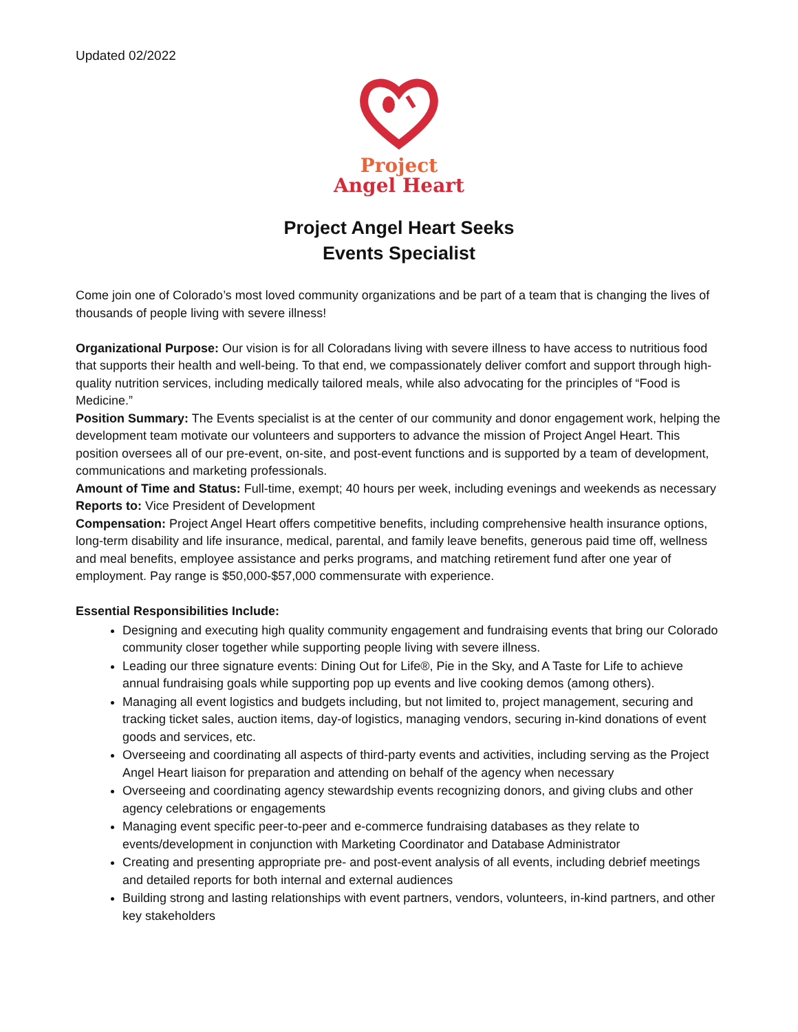Updated 02/2022
Project
Angel Heart
Project Angel Heart Seeks
Events Specialist
Come join one of Colorado’s most loved community organizations and be part of a team that is changing the lives of thousands of people living with severe illness!
Organizational Purpose: Our vision is for all Coloradans living with severe illness to have access to nutritious food that supports their health and well-being. To that end, we compassionately deliver comfort and support through high-quality nutrition services, including medically tailored meals, while also advocating for the principles of “Food is Medicine.”
Position Summary: The Events specialist is at the center of our community and donor engagement work, helping the development team motivate our volunteers and supporters to advance the mission of Project Angel Heart. This position oversees all of our pre-event, on-site, and post-event functions and is supported by a team of development, communications and marketing professionals.
Amount of Time and Status: Full-time, exempt; 40 hours per week, including evenings and weekends as necessary
Reports to: Vice President of Development
Compensation: Project Angel Heart offers competitive benefits, including comprehensive health insurance options, long-term disability and life insurance, medical, parental, and family leave benefits, generous paid time off, wellness and meal benefits, employee assistance and perks programs, and matching retirement fund after one year of employment. Pay range is $50,000-$57,000 commensurate with experience.
Essential Responsibilities Include:
Designing and executing high quality community engagement and fundraising events that bring our Colorado community closer together while supporting people living with severe illness.
Leading our three signature events: Dining Out for Life®, Pie in the Sky, and A Taste for Life to achieve annual fundraising goals while supporting pop up events and live cooking demos (among others).
Managing all event logistics and budgets including, but not limited to, project management, securing and tracking ticket sales, auction items, day-of logistics, managing vendors, securing in-kind donations of event goods and services, etc.
Overseeing and coordinating all aspects of third-party events and activities, including serving as the Project Angel Heart liaison for preparation and attending on behalf of the agency when necessary
Overseeing and coordinating agency stewardship events recognizing donors, and giving clubs and other agency celebrations or engagements
Managing event specific peer-to-peer and e-commerce fundraising databases as they relate to events/development in conjunction with Marketing Coordinator and Database Administrator
Creating and presenting appropriate pre- and post-event analysis of all events, including debrief meetings and detailed reports for both internal and external audiences
Building strong and lasting relationships with event partners, vendors, volunteers, in-kind partners, and other key stakeholders